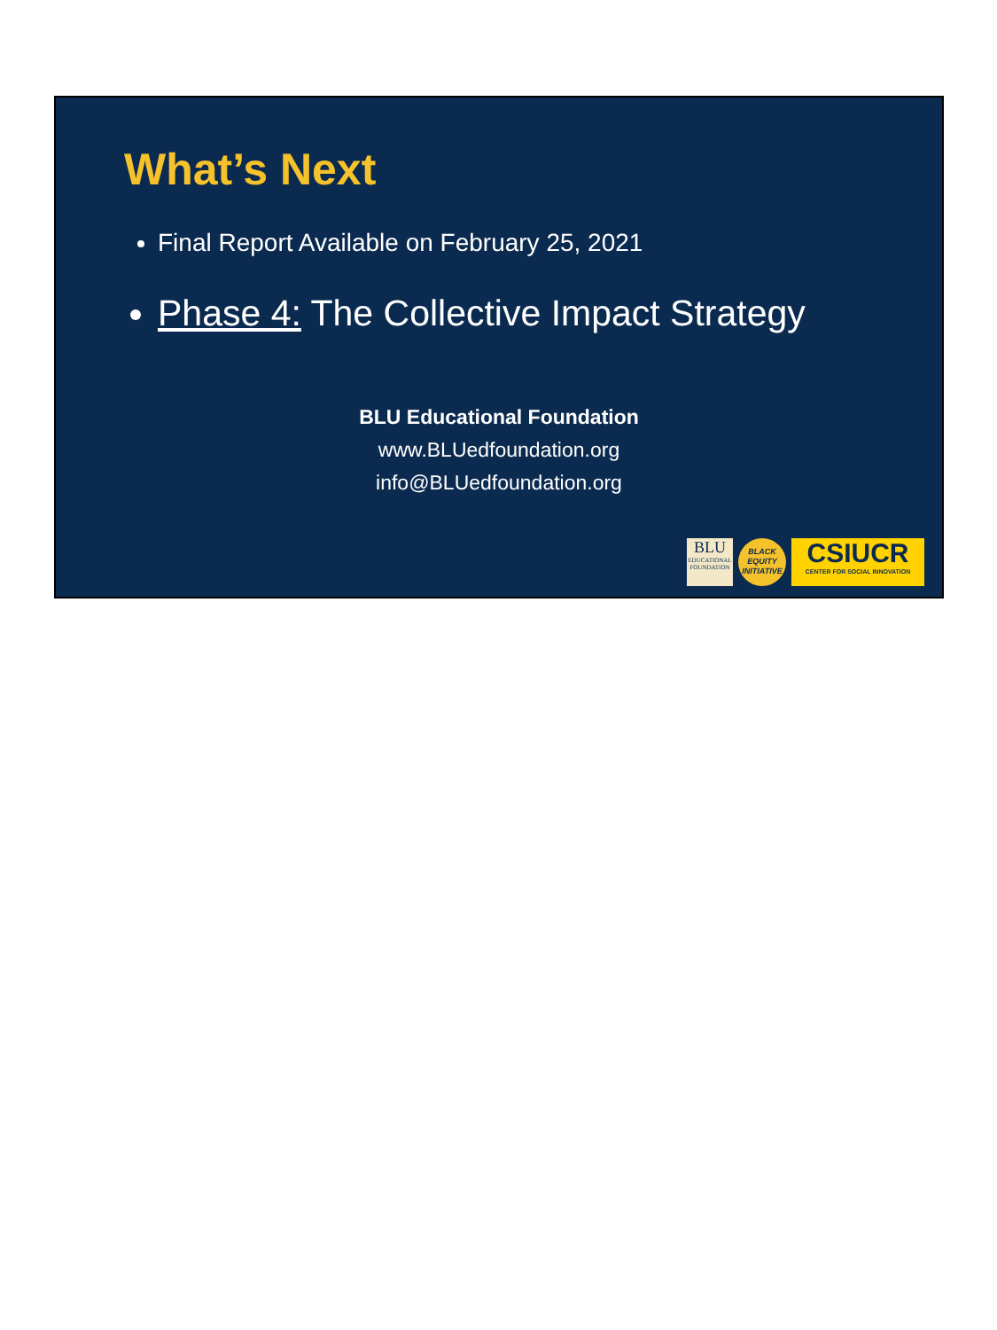What’s Next
Final Report Available on February 25, 2021
Phase 4: The Collective Impact Strategy
BLU Educational Foundation
www.BLUedfoundation.org
info@BLUedfoundation.org
BLU
EDUCATIONAL FOUNDATION
BLACK
EQUITY
INITIATIVE
CSIUCR
CENTER FOR SOCIAL INNOVATION